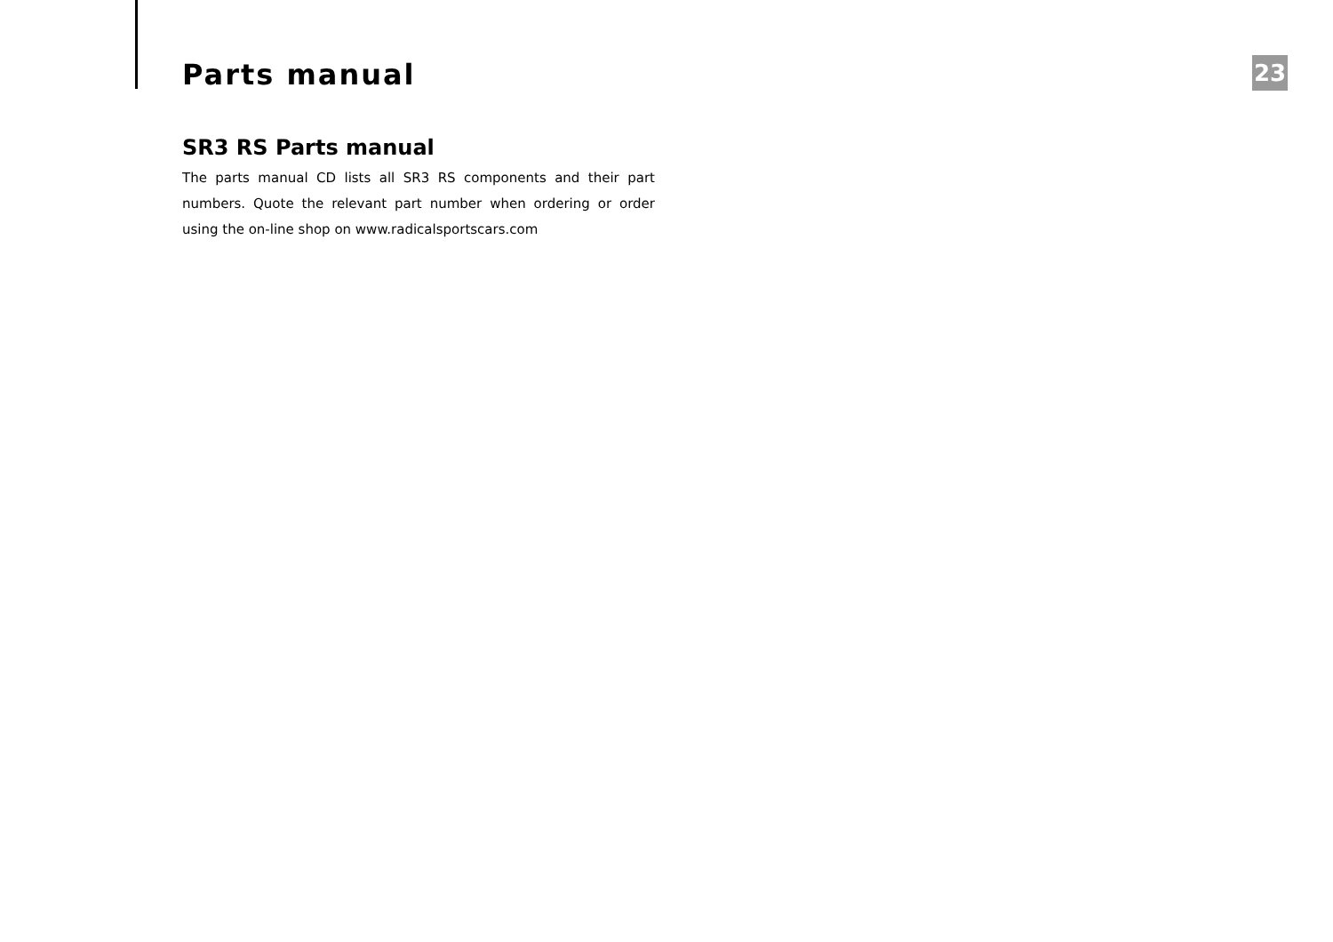Parts manual
23
SR3 RS Parts manual
The parts manual CD lists all SR3 RS components and their part numbers. Quote the relevant part number when ordering or order using the on-line shop on www.radicalsportscars.com